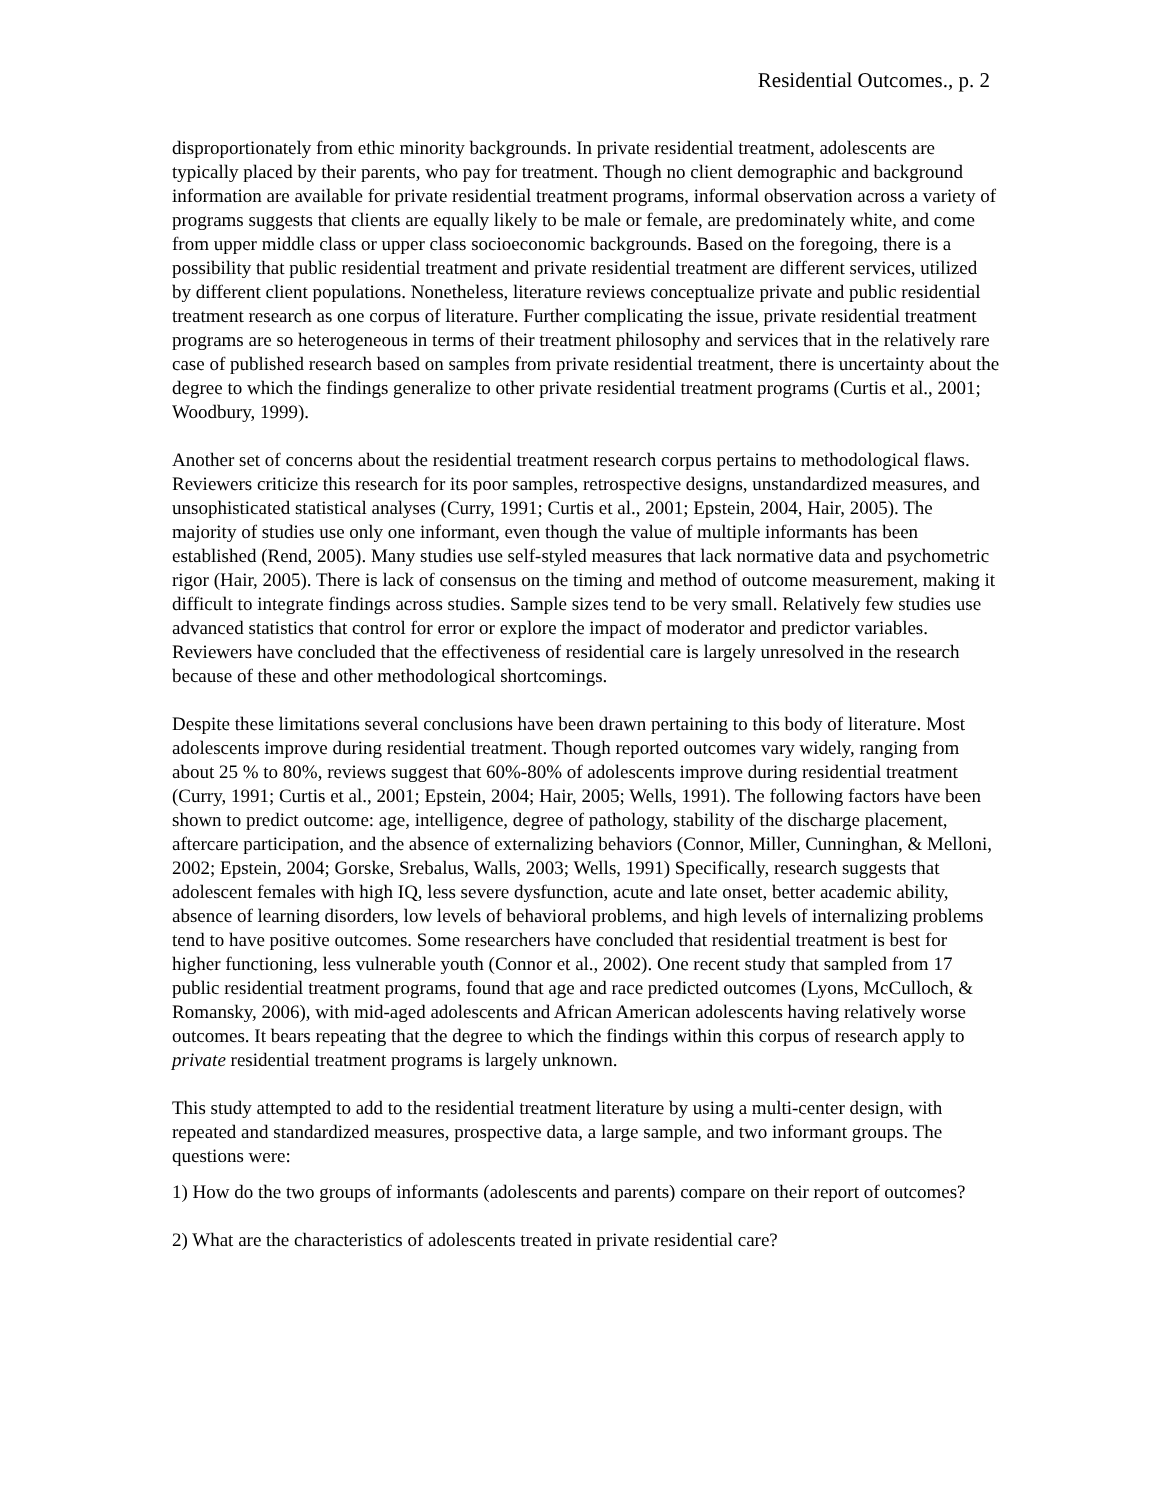Residential Outcomes., p. 2
disproportionately from ethic minority backgrounds. In private residential treatment, adolescents are typically placed by their parents, who pay for treatment. Though no client demographic and background information are available for private residential treatment programs, informal observation across a variety of programs suggests that clients are equally likely to be male or female, are predominately white, and come from upper middle class or upper class socioeconomic backgrounds. Based on the foregoing, there is a possibility that public residential treatment and private residential treatment are different services, utilized by different client populations. Nonetheless, literature reviews conceptualize private and public residential treatment research as one corpus of literature. Further complicating the issue, private residential treatment programs are so heterogeneous in terms of their treatment philosophy and services that in the relatively rare case of published research based on samples from private residential treatment, there is uncertainty about the degree to which the findings generalize to other private residential treatment programs (Curtis et al., 2001; Woodbury, 1999).
Another set of concerns about the residential treatment research corpus pertains to methodological flaws. Reviewers criticize this research for its poor samples, retrospective designs, unstandardized measures, and unsophisticated statistical analyses (Curry, 1991; Curtis et al., 2001; Epstein, 2004, Hair, 2005). The majority of studies use only one informant, even though the value of multiple informants has been established (Rend, 2005). Many studies use self-styled measures that lack normative data and psychometric rigor (Hair, 2005). There is lack of consensus on the timing and method of outcome measurement, making it difficult to integrate findings across studies. Sample sizes tend to be very small. Relatively few studies use advanced statistics that control for error or explore the impact of moderator and predictor variables. Reviewers have concluded that the effectiveness of residential care is largely unresolved in the research because of these and other methodological shortcomings.
Despite these limitations several conclusions have been drawn pertaining to this body of literature. Most adolescents improve during residential treatment. Though reported outcomes vary widely, ranging from about 25 % to 80%, reviews suggest that 60%-80% of adolescents improve during residential treatment (Curry, 1991; Curtis et al., 2001; Epstein, 2004; Hair, 2005; Wells, 1991). The following factors have been shown to predict outcome: age, intelligence, degree of pathology, stability of the discharge placement, aftercare participation, and the absence of externalizing behaviors (Connor, Miller, Cunninghan, & Melloni, 2002; Epstein, 2004; Gorske, Srebalus, Walls, 2003; Wells, 1991) Specifically, research suggests that adolescent females with high IQ, less severe dysfunction, acute and late onset, better academic ability, absence of learning disorders, low levels of behavioral problems, and high levels of internalizing problems tend to have positive outcomes. Some researchers have concluded that residential treatment is best for higher functioning, less vulnerable youth (Connor et al., 2002). One recent study that sampled from 17 public residential treatment programs, found that age and race predicted outcomes (Lyons, McCulloch, & Romansky, 2006), with mid-aged adolescents and African American adolescents having relatively worse outcomes. It bears repeating that the degree to which the findings within this corpus of research apply to private residential treatment programs is largely unknown.
This study attempted to add to the residential treatment literature by using a multi-center design, with repeated and standardized measures, prospective data, a large sample, and two informant groups. The questions were:
1) How do the two groups of informants (adolescents and parents) compare on their report of outcomes?
2) What are the characteristics of adolescents treated in private residential care?